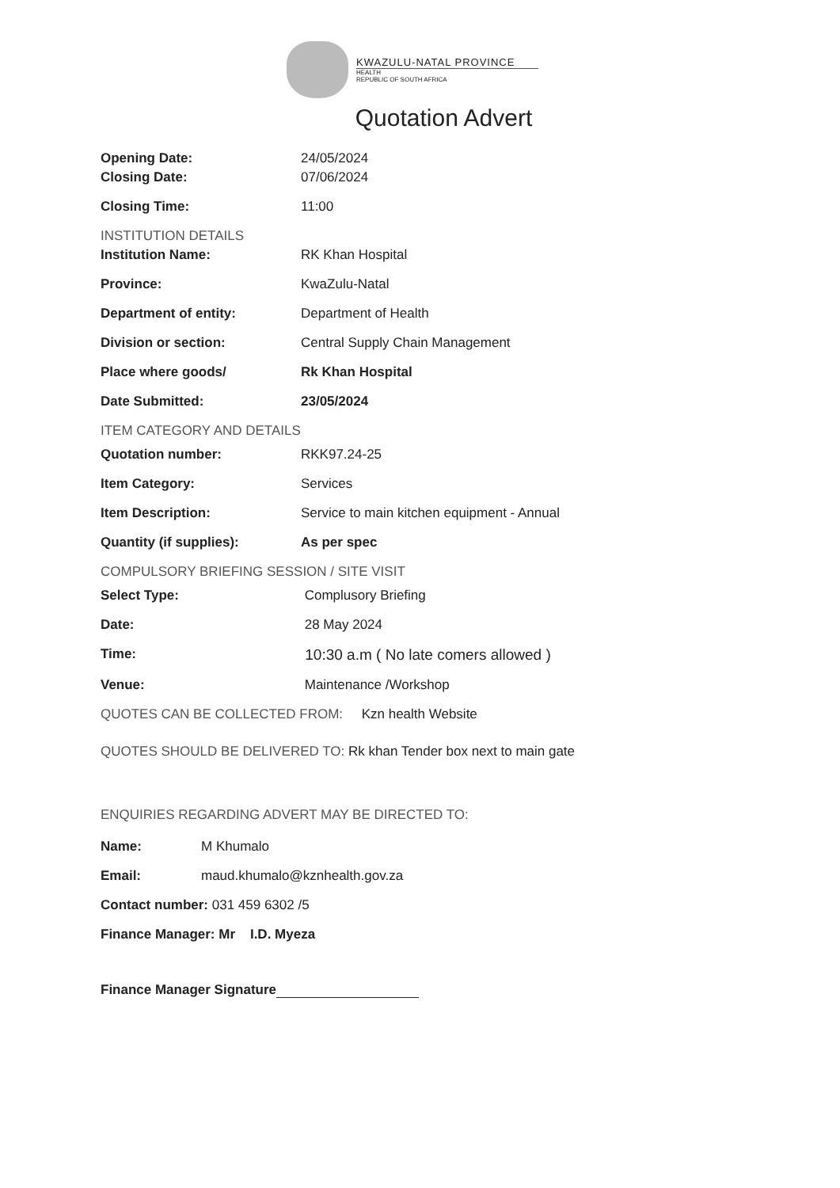KWAZULU-NATAL PROVINCE
HEALTH
REPUBLIC OF SOUTH AFRICA
Quotation Advert
Opening Date: 24/05/2024
Closing Date: 07/06/2024
Closing Time: 11:00
INSTITUTION DETAILS
Institution Name: RK Khan Hospital
Province: KwaZulu-Natal
Department of entity: Department of Health
Division or section: Central Supply Chain Management
Place where goods/ Rk Khan Hospital
Date Submitted: 23/05/2024
ITEM CATEGORY AND DETAILS
Quotation number: RKK97.24-25
Item Category: Services
Item Description: Service to main kitchen equipment - Annual
Quantity (if supplies): As per spec
COMPULSORY BRIEFING SESSION / SITE VISIT
Select Type: Complusory Briefing
Date: 28 May 2024
Time: 10:30 a.m ( No late comers allowed )
Venue: Maintenance /Workshop
QUOTES CAN BE COLLECTED FROM: Kzn health Website
QUOTES SHOULD BE DELIVERED TO: Rk khan Tender box next to main gate
ENQUIRIES REGARDING ADVERT MAY BE DIRECTED TO:
Name: M Khumalo
Email: maud.khumalo@kznhealth.gov.za
Contact number: 031 459 6302 /5
Finance Manager: Mr I.D. Myeza
Finance Manager Signature